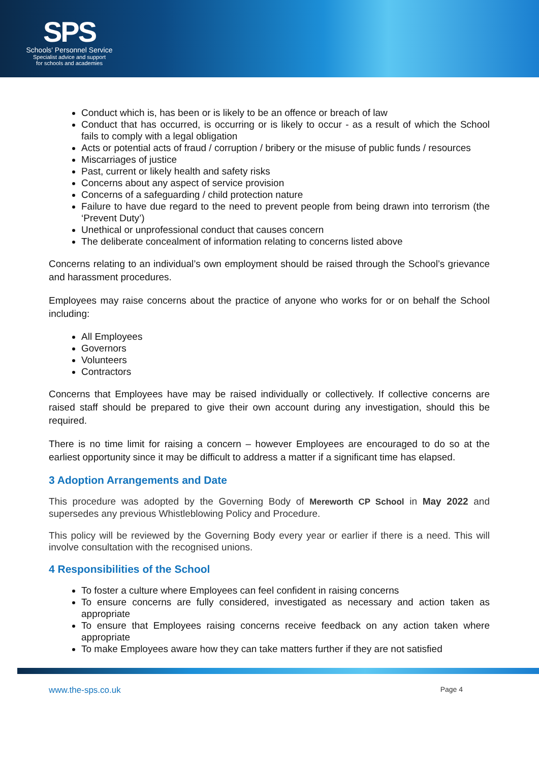SPS
Schools' Personnel Service
Specialist advice and support
for schools and academies
Conduct which is, has been or is likely to be an offence or breach of law
Conduct that has occurred, is occurring or is likely to occur - as a result of which the School fails to comply with a legal obligation
Acts or potential acts of fraud / corruption / bribery or the misuse of public funds / resources
Miscarriages of justice
Past, current or likely health and safety risks
Concerns about any aspect of service provision
Concerns of a safeguarding / child protection nature
Failure to have due regard to the need to prevent people from being drawn into terrorism (the ‘Prevent Duty’)
Unethical or unprofessional conduct that causes concern
The deliberate concealment of information relating to concerns listed above
Concerns relating to an individual’s own employment should be raised through the School’s grievance and harassment procedures.
Employees may raise concerns about the practice of anyone who works for or on behalf the School including:
All Employees
Governors
Volunteers
Contractors
Concerns that Employees have may be raised individually or collectively. If collective concerns are raised staff should be prepared to give their own account during any investigation, should this be required.
There is no time limit for raising a concern – however Employees are encouraged to do so at the earliest opportunity since it may be difficult to address a matter if a significant time has elapsed.
3 Adoption Arrangements and Date
This procedure was adopted by the Governing Body of Mereworth CP School in May 2022 and supersedes any previous Whistleblowing Policy and Procedure.
This policy will be reviewed by the Governing Body every year or earlier if there is a need. This will involve consultation with the recognised unions.
4 Responsibilities of the School
To foster a culture where Employees can feel confident in raising concerns
To ensure concerns are fully considered, investigated as necessary and action taken as appropriate
To ensure that Employees raising concerns receive feedback on any action taken where appropriate
To make Employees aware how they can take matters further if they are not satisfied
www.the-sps.co.uk Page 4